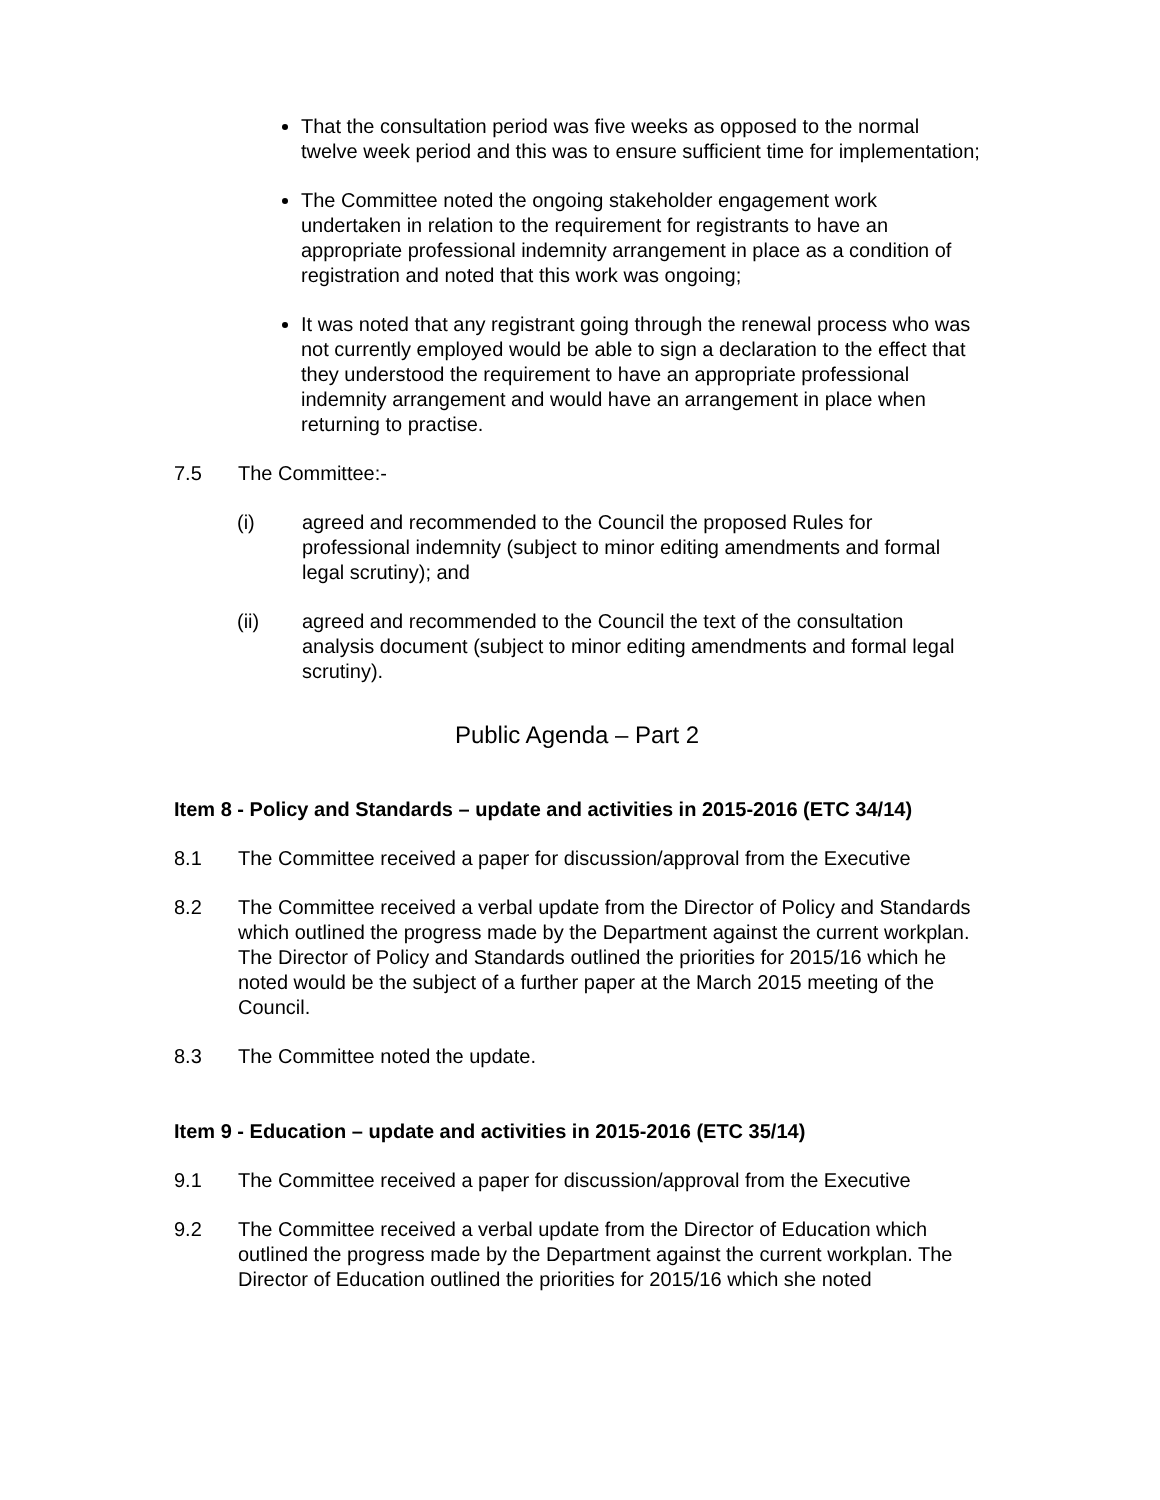That the consultation period was five weeks as opposed to the normal twelve week period and this was to ensure sufficient time for implementation;
The Committee noted the ongoing stakeholder engagement work undertaken in relation to the requirement for registrants to have an appropriate professional indemnity arrangement in place as a condition of registration and noted that this work was ongoing;
It was noted that any registrant going through the renewal process who was not currently employed would be able to sign a declaration to the effect that they understood the requirement to have an appropriate professional indemnity arrangement and would have an arrangement in place when returning to practise.
7.5 The Committee:-
(i) agreed and recommended to the Council the proposed Rules for professional indemnity (subject to minor editing amendments and formal legal scrutiny); and
(ii) agreed and recommended to the Council the text of the consultation analysis document (subject to minor editing amendments and formal legal scrutiny).
Public Agenda – Part 2
Item 8 - Policy and Standards – update and activities in 2015-2016 (ETC 34/14)
8.1 The Committee received a paper for discussion/approval from the Executive
8.2 The Committee received a verbal update from the Director of Policy and Standards which outlined the progress made by the Department against the current workplan. The Director of Policy and Standards outlined the priorities for 2015/16 which he noted would be the subject of a further paper at the March 2015 meeting of the Council.
8.3 The Committee noted the update.
Item 9 - Education – update and activities in 2015-2016 (ETC 35/14)
9.1 The Committee received a paper for discussion/approval from the Executive
9.2 The Committee received a verbal update from the Director of Education which outlined the progress made by the Department against the current workplan. The Director of Education outlined the priorities for 2015/16 which she noted